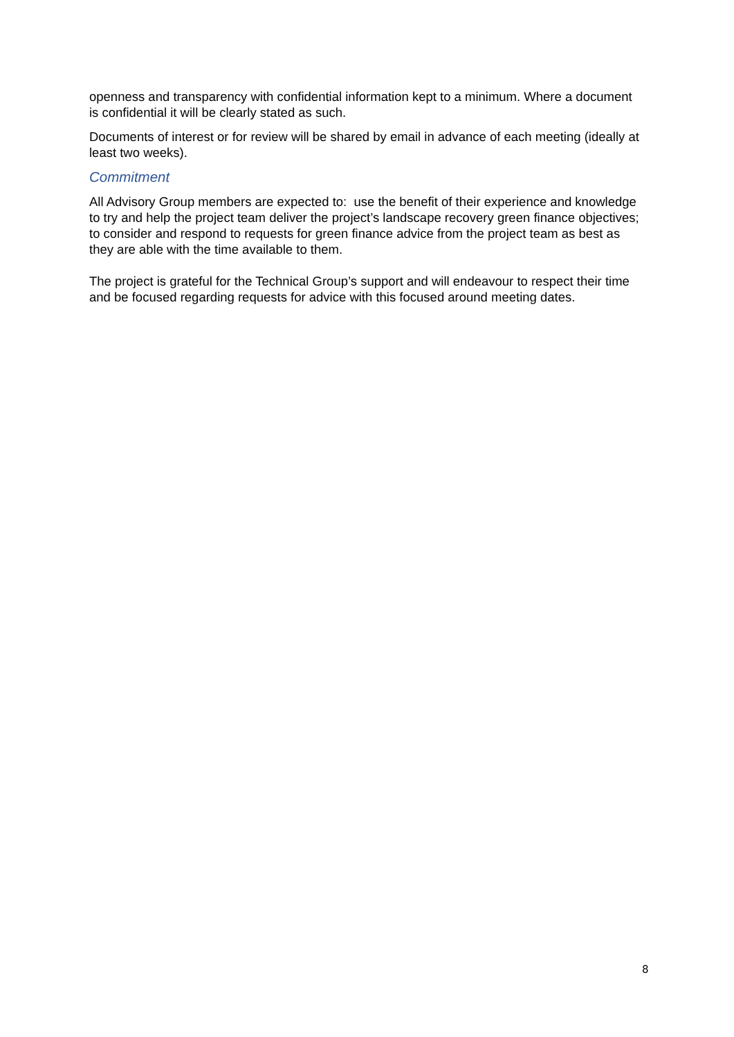openness and transparency with confidential information kept to a minimum. Where a document is confidential it will be clearly stated as such.
Documents of interest or for review will be shared by email in advance of each meeting (ideally at least two weeks).
Commitment
All Advisory Group members are expected to: use the benefit of their experience and knowledge to try and help the project team deliver the project’s landscape recovery green finance objectives; to consider and respond to requests for green finance advice from the project team as best as they are able with the time available to them.
The project is grateful for the Technical Group’s support and will endeavour to respect their time and be focused regarding requests for advice with this focused around meeting dates.
8